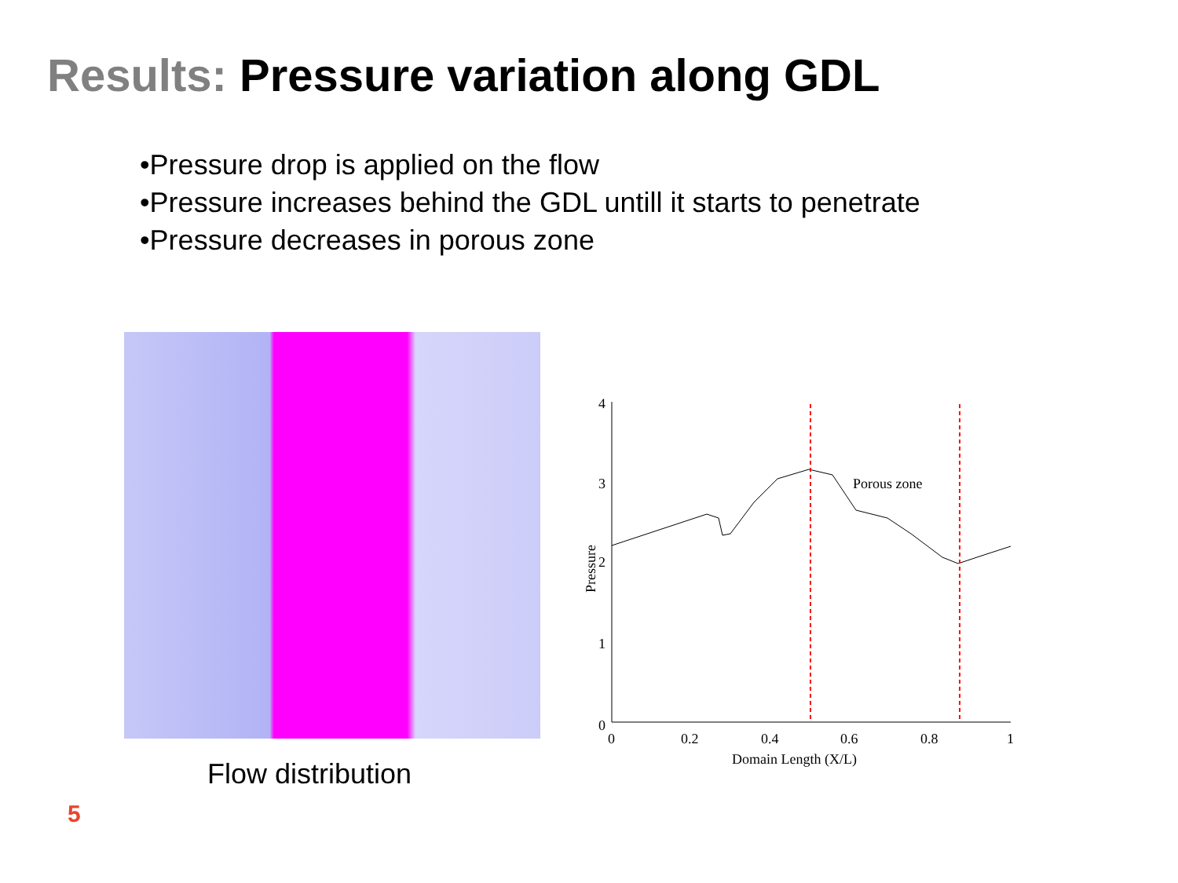Results: Pressure variation along GDL
•Pressure drop is applied on the flow
•Pressure increases behind the GDL untill it starts to penetrate
•Pressure decreases in porous zone
Porous zone
4
3
2
1
0
0
0.2
0.4
0.6
0.8
1
Domain Length (X/L)
Pressure
Flow distribution
5